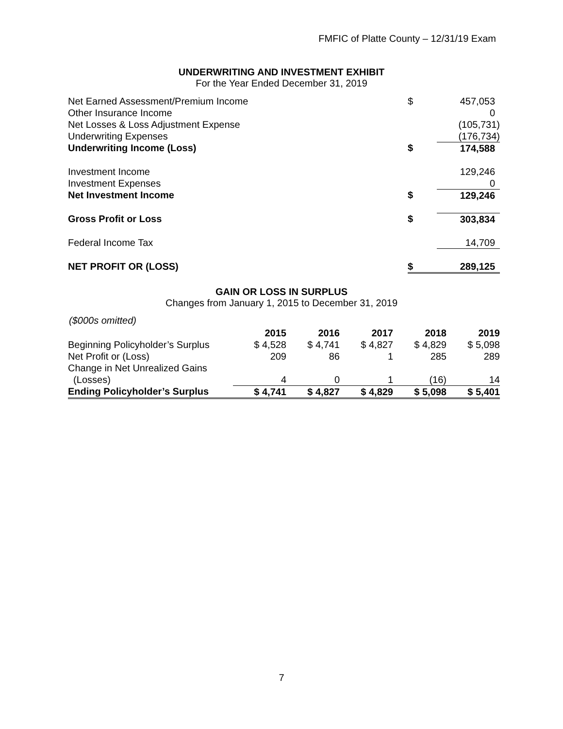FMFIC of Platte County – 12/31/19 Exam
UNDERWRITING AND INVESTMENT EXHIBIT
For the Year Ended December 31, 2019
| Net Earned Assessment/Premium Income | $ | 457,053 |
| Other Insurance Income | | 0 |
| Net Losses & Loss Adjustment Expense | | (105,731) |
| Underwriting Expenses | | (176,734) |
| Underwriting Income (Loss) | $ | 174,588 |
| Investment Income | | 129,246 |
| Investment Expenses | | 0 |
| Net Investment Income | $ | 129,246 |
| Gross Profit or Loss | $ | 303,834 |
| Federal Income Tax | | 14,709 |
| NET PROFIT OR (LOSS) | $ | 289,125 |
GAIN OR LOSS IN SURPLUS
Changes from January 1, 2015 to December 31, 2019
($000s omitted)
| | 2015 | 2016 | 2017 | 2018 | 2019 |
| Beginning Policyholder’s Surplus | $ 4,528 | $ 4,741 | $ 4,827 | $ 4,829 | $ 5,098 |
| Net Profit or (Loss) | 209 | 86 | 1 | 285 | 289 |
| Change in Net Unrealized Gains | | | | | |
| (Losses) | 4 | 0 | 1 | (16) | 14 |
| Ending Policyholder’s Surplus | $ 4,741 | $ 4,827 | $ 4,829 | $ 5,098 | $ 5,401 |
7